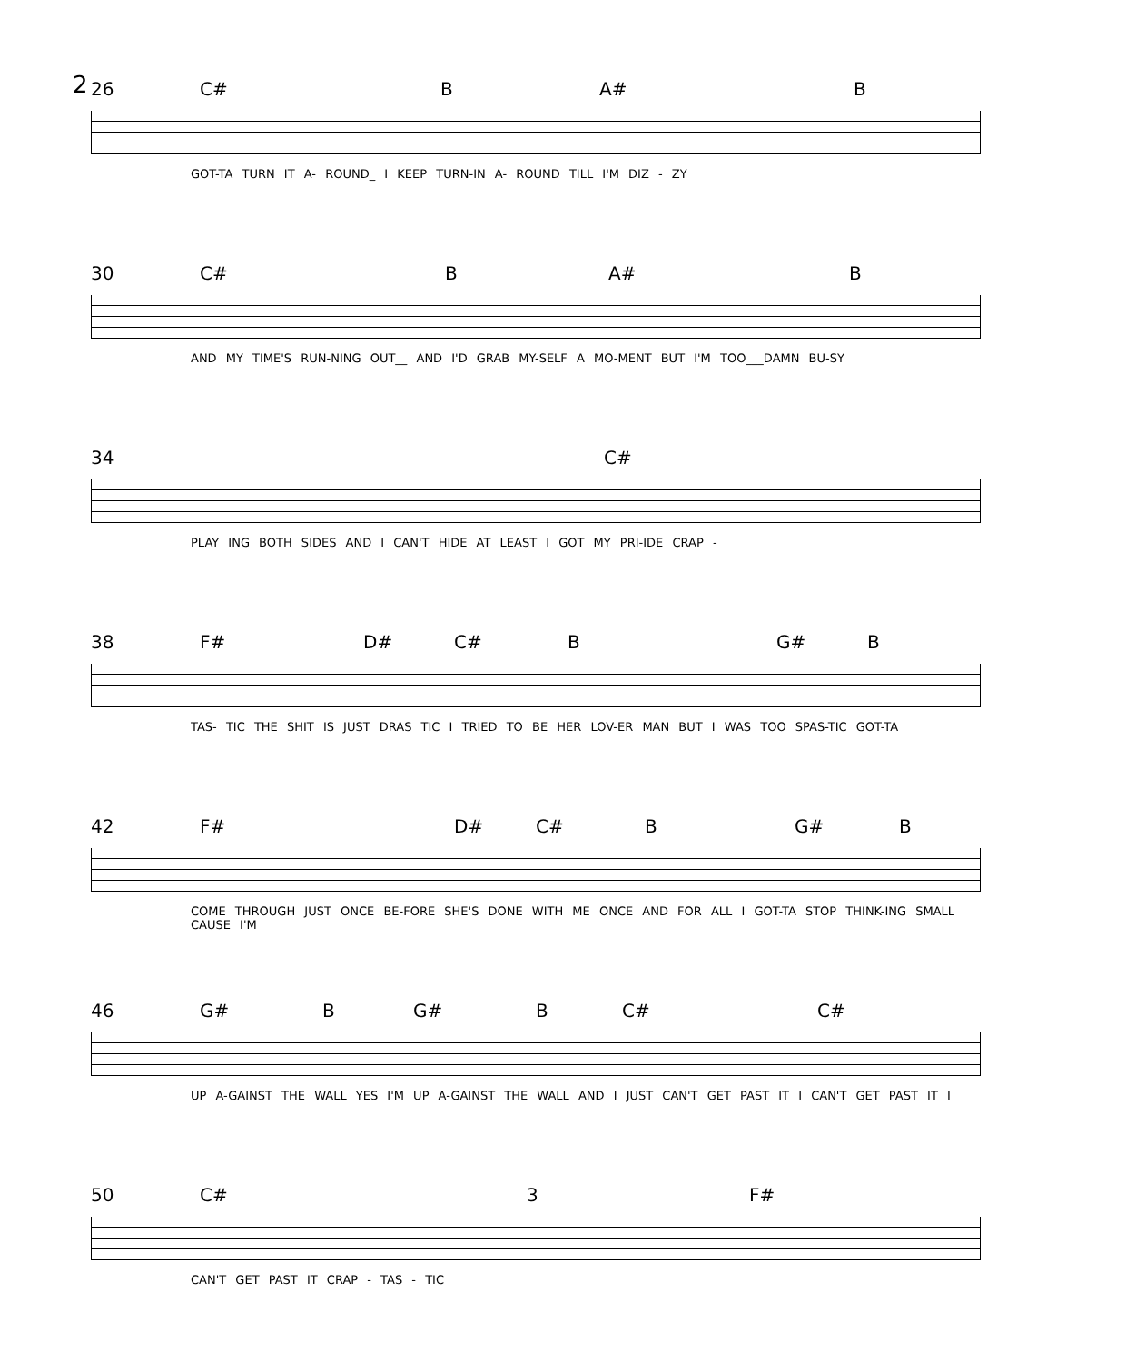2
26 C# B A# B
GOT-TA TURN IT A- ROUND_ I KEEP TURN-IN A- ROUND TILL I'M DIZ - ZY
30 C# B A# B
AND MY TIME'S RUN-NING OUT__ AND I'D GRAB MY-SELF A MO-MENT BUT I'M TOO___DAMN BU-SY
34 C#
PLAY ING BOTH SIDES AND I CAN'T HIDE AT LEAST I GOT MY PRI-IDE CRAP -
38 F# D# C# B G# B
TAS- TIC THE SHIT IS JUST DRAS TIC I TRIED TO BE HER LOV-ER MAN BUT I WAS TOO SPAS-TIC GOT-TA
42 F# D# C# B G# B
COME THROUGH JUST ONCE BE-FORE SHE'S DONE WITH ME ONCE AND FOR ALL I GOT-TA STOP THINK-ING SMALL CAUSE I'M
46 G# B G# B C# C#
UP A-GAINST THE WALL YES I'M UP A-GAINST THE WALL AND I JUST CAN'T GET PAST IT I CAN'T GET PAST IT I
50 C# 3 F#
CAN'T GET PAST IT CRAP - TAS - TIC